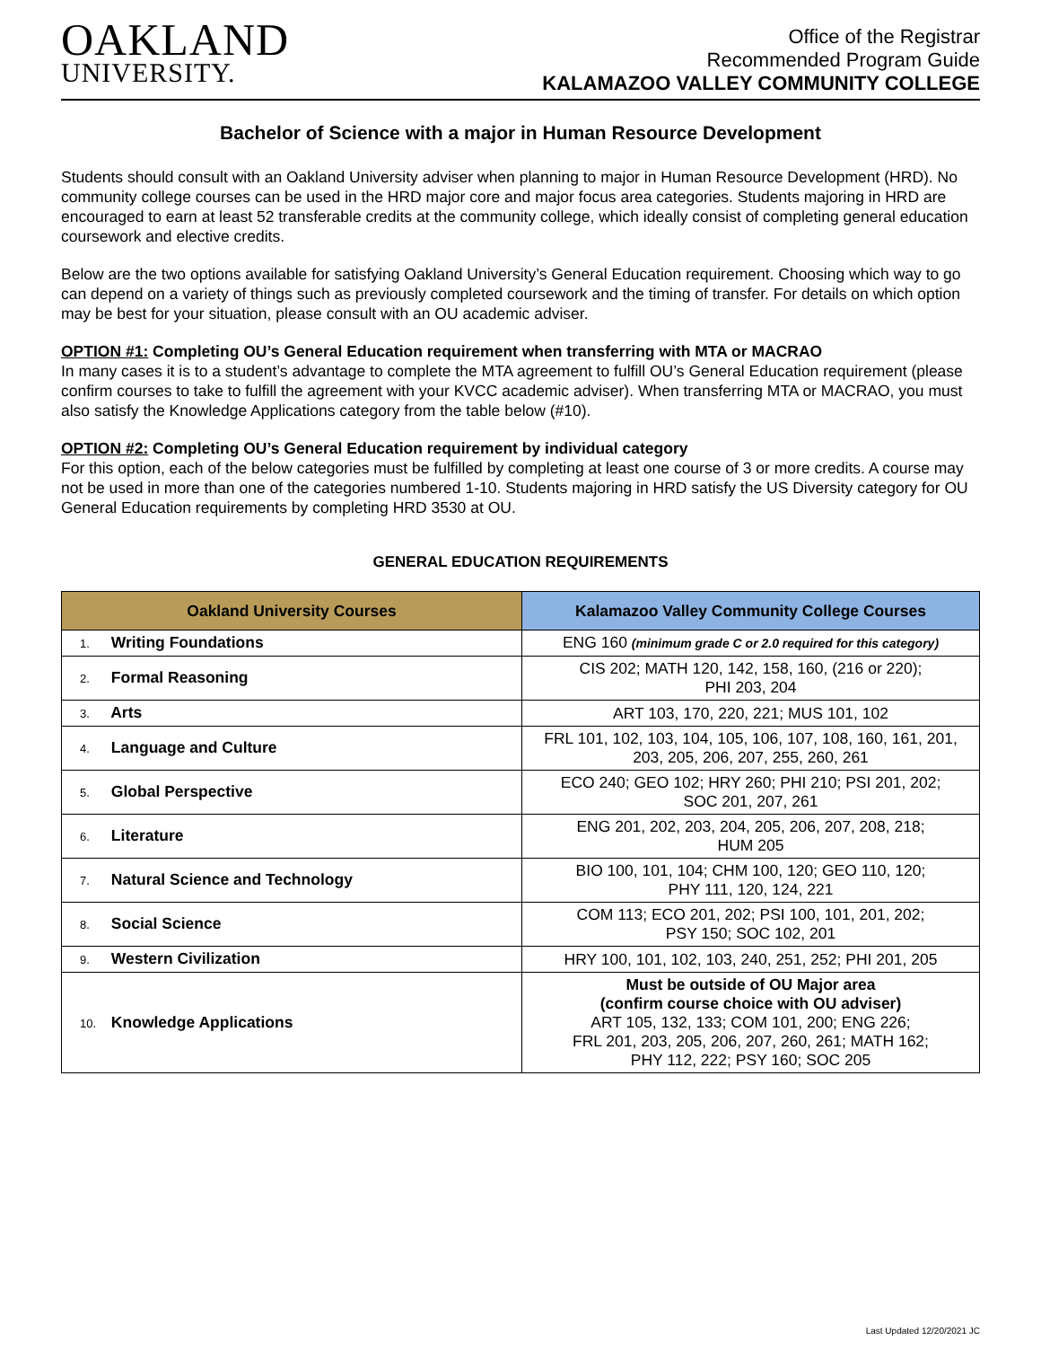OAKLAND
UNIVERSITY.
Office of the Registrar
Recommended Program Guide
KALAMAZOO VALLEY COMMUNITY COLLEGE
Bachelor of Science with a major in Human Resource Development
Students should consult with an Oakland University adviser when planning to major in Human Resource Development (HRD). No community college courses can be used in the HRD major core and major focus area categories. Students majoring in HRD are encouraged to earn at least 52 transferable credits at the community college, which ideally consist of completing general education coursework and elective credits.
Below are the two options available for satisfying Oakland University’s General Education requirement. Choosing which way to go can depend on a variety of things such as previously completed coursework and the timing of transfer. For details on which option may be best for your situation, please consult with an OU academic adviser.
OPTION #1: Completing OU’s General Education requirement when transferring with MTA or MACRAO
In many cases it is to a student’s advantage to complete the MTA agreement to fulfill OU’s General Education requirement (please confirm courses to take to fulfill the agreement with your KVCC academic adviser). When transferring MTA or MACRAO, you must also satisfy the Knowledge Applications category from the table below (#10).
OPTION #2: Completing OU’s General Education requirement by individual category
For this option, each of the below categories must be fulfilled by completing at least one course of 3 or more credits. A course may not be used in more than one of the categories numbered 1-10. Students majoring in HRD satisfy the US Diversity category for OU General Education requirements by completing HRD 3530 at OU.
GENERAL EDUCATION REQUIREMENTS
| Oakland University Courses | Kalamazoo Valley Community College Courses |
| --- | --- |
| 1. Writing Foundations | ENG 160 (minimum grade C or 2.0 required for this category) |
| 2. Formal Reasoning | CIS 202; MATH 120, 142, 158, 160, (216 or 220); PHI 203, 204 |
| 3. Arts | ART 103, 170, 220, 221; MUS 101, 102 |
| 4. Language and Culture | FRL 101, 102, 103, 104, 105, 106, 107, 108, 160, 161, 201, 203, 205, 206, 207, 255, 260, 261 |
| 5. Global Perspective | ECO 240; GEO 102; HRY 260; PHI 210; PSI 201, 202; SOC 201, 207, 261 |
| 6. Literature | ENG 201, 202, 203, 204, 205, 206, 207, 208, 218; HUM 205 |
| 7. Natural Science and Technology | BIO 100, 101, 104; CHM 100, 120; GEO 110, 120; PHY 111, 120, 124, 221 |
| 8. Social Science | COM 113; ECO 201, 202; PSI 100, 101, 201, 202; PSY 150; SOC 102, 201 |
| 9. Western Civilization | HRY 100, 101, 102, 103, 240, 251, 252; PHI 201, 205 |
| 10. Knowledge Applications | Must be outside of OU Major area (confirm course choice with OU adviser) ART 105, 132, 133; COM 101, 200; ENG 226; FRL 201, 203, 205, 206, 207, 260, 261; MATH 162; PHY 112, 222; PSY 160; SOC 205 |
Last Updated 12/20/2021 JC